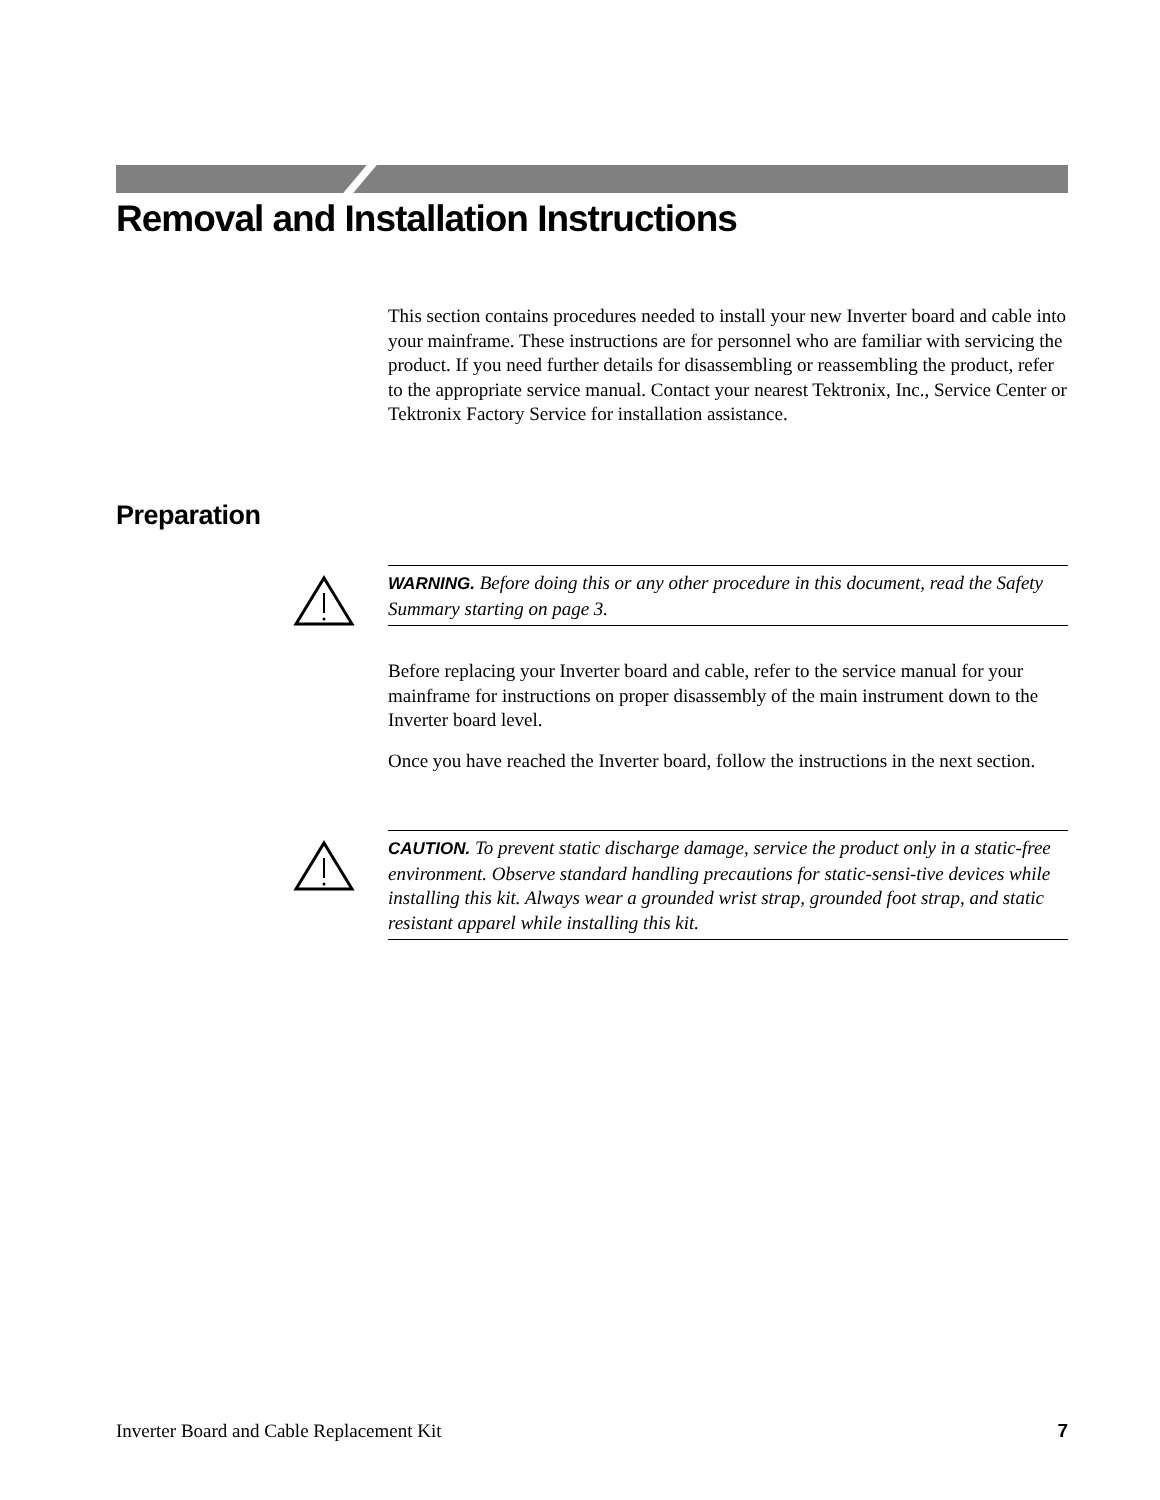Removal and Installation Instructions
This section contains procedures needed to install your new Inverter board and cable into your mainframe. These instructions are for personnel who are familiar with servicing the product. If you need further details for disassembling or reassembling the product, refer to the appropriate service manual. Contact your nearest Tektronix, Inc., Service Center or Tektronix Factory Service for installation assistance.
Preparation
WARNING. Before doing this or any other procedure in this document, read the Safety Summary starting on page 3.
Before replacing your Inverter board and cable, refer to the service manual for your mainframe for instructions on proper disassembly of the main instrument down to the Inverter board level.
Once you have reached the Inverter board, follow the instructions in the next section.
CAUTION. To prevent static discharge damage, service the product only in a static-free environment. Observe standard handling precautions for static-sensi-tive devices while installing this kit. Always wear a grounded wrist strap, grounded foot strap, and static resistant apparel while installing this kit.
Inverter Board and Cable Replacement Kit 7